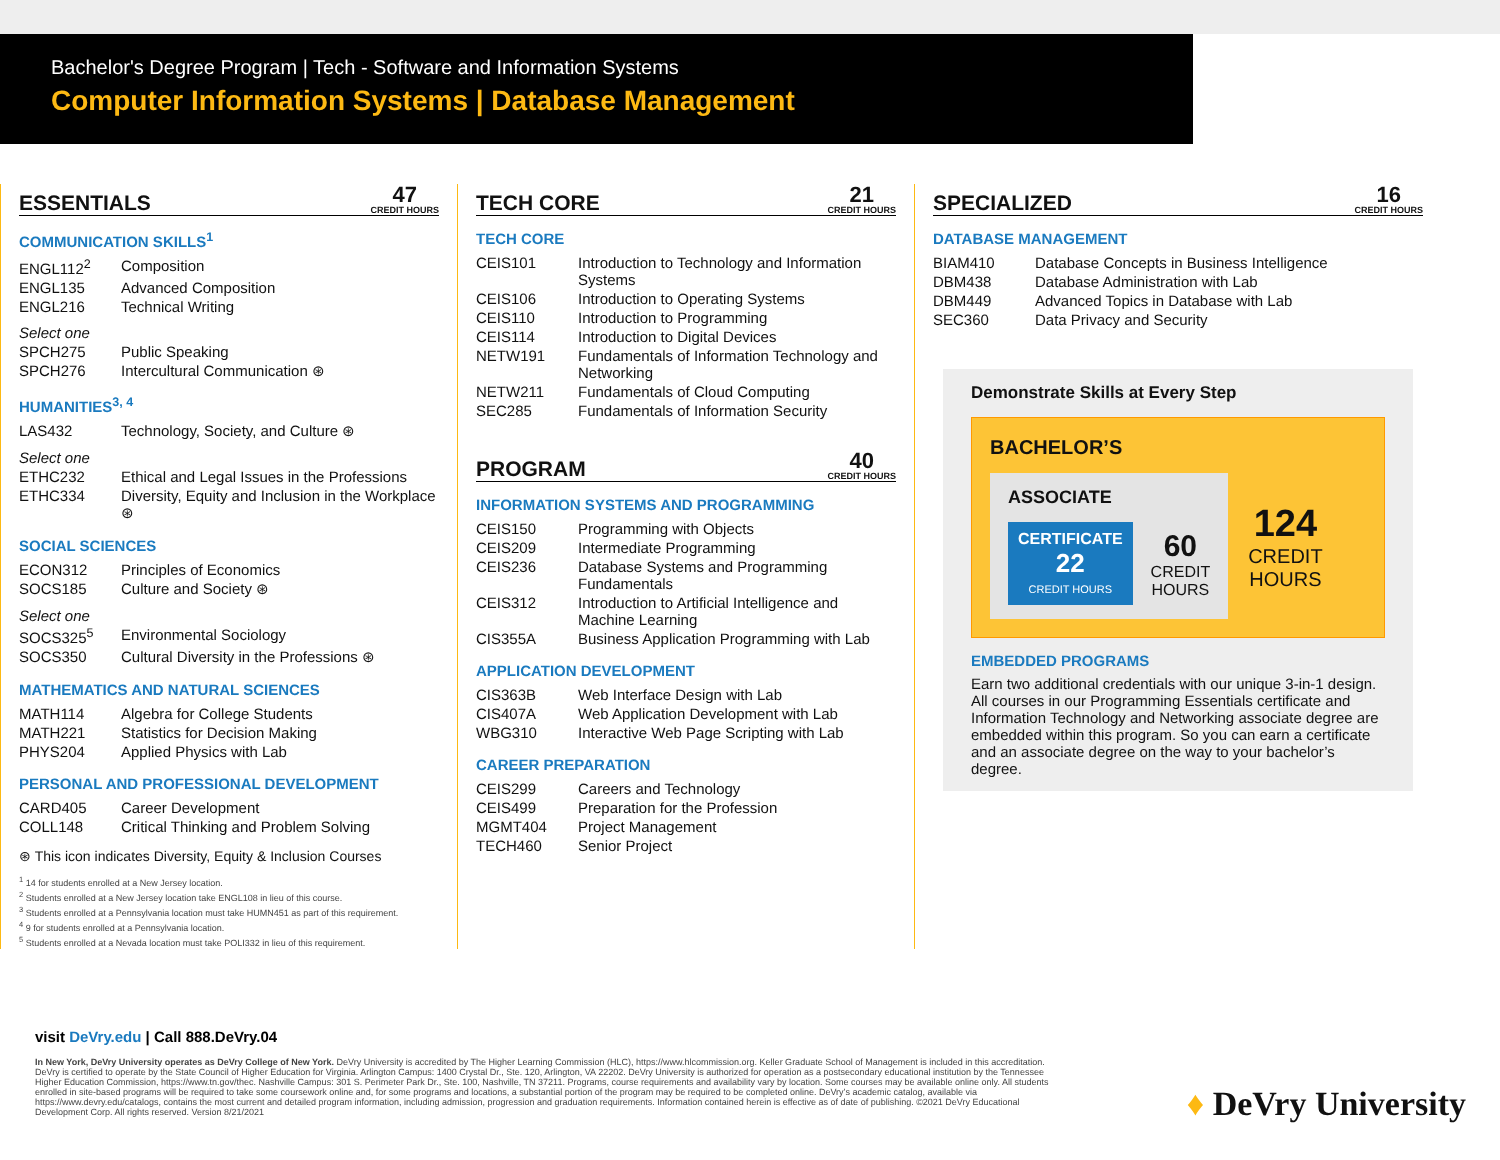Bachelor's Degree Program | Tech - Software and Information Systems
Computer Information Systems | Database Management
ESSENTIALS 47
CREDIT HOURS
COMMUNICATION SKILLS<sup>1</sup>
| ENGL112<sup>2</sup> | Composition |
| ENGL135 | Advanced Composition |
| ENGL216 | Technical Writing |
| Select one | |
| SPCH275 | Public Speaking |
| SPCH276 | Intercultural Communication ⊛ |
HUMANITIES<sup>3, 4</sup>
| LAS432 | Technology, Society, and Culture ⊛ |
| Select one | |
| ETHC232 | Ethical and Legal Issues in the Professions |
| ETHC334 | Diversity, Equity and Inclusion in the Workplace ⊛ |
SOCIAL SCIENCES
| ECON312 | Principles of Economics |
| SOCS185 | Culture and Society ⊛ |
| Select one | |
| SOCS325<sup>5</sup> | Environmental Sociology |
| SOCS350 | Cultural Diversity in the Professions ⊛ |
MATHEMATICS AND NATURAL SCIENCES
| MATH114 | Algebra for College Students |
| MATH221 | Statistics for Decision Making |
| PHYS204 | Applied Physics with Lab |
PERSONAL AND PROFESSIONAL DEVELOPMENT
| CARD405 | Career Development |
| COLL148 | Critical Thinking and Problem Solving |
⊛ This icon indicates Diversity, Equity & Inclusion Courses
<sup>1</sup> 14 for students enrolled at a New Jersey location.
<sup>2</sup> Students enrolled at a New Jersey location take ENGL108 in lieu of this course.
<sup>3</sup> Students enrolled at a Pennsylvania location must take HUMN451 as part of this requirement.
<sup>4</sup> 9 for students enrolled at a Pennsylvania location.
<sup>5</sup> Students enrolled at a Nevada location must take POLI332 in lieu of this requirement.
TECH CORE 21
CREDIT HOURS
TECH CORE
| CEIS101 | Introduction to Technology and Information Systems |
| CEIS106 | Introduction to Operating Systems |
| CEIS110 | Introduction to Programming |
| CEIS114 | Introduction to Digital Devices |
| NETW191 | Fundamentals of Information Technology and Networking |
| NETW211 | Fundamentals of Cloud Computing |
| SEC285 | Fundamentals of Information Security |
PROGRAM 40
CREDIT HOURS
INFORMATION SYSTEMS AND PROGRAMMING
| CEIS150 | Programming with Objects |
| CEIS209 | Intermediate Programming |
| CEIS236 | Database Systems and Programming Fundamentals |
| CEIS312 | Introduction to Artificial Intelligence and Machine Learning |
| CIS355A | Business Application Programming with Lab |
APPLICATION DEVELOPMENT
| CIS363B | Web Interface Design with Lab |
| CIS407A | Web Application Development with Lab |
| WBG310 | Interactive Web Page Scripting with Lab |
CAREER PREPARATION
| CEIS299 | Careers and Technology |
| CEIS499 | Preparation for the Profession |
| MGMT404 | Project Management |
| TECH460 | Senior Project |
SPECIALIZED 16
CREDIT HOURS
DATABASE MANAGEMENT
| BIAM410 | Database Concepts in Business Intelligence |
| DBM438 | Database Administration with Lab |
| DBM449 | Advanced Topics in Database with Lab |
| SEC360 | Data Privacy and Security |
Demonstrate Skills at Every Step
BACHELOR’S
ASSOCIATE
CERTIFICATE
22
CREDIT HOURS
60
CREDIT
HOURS
124
CREDIT
HOURS
EMBEDDED PROGRAMS
Earn two additional credentials with our unique 3-in-1 design. All courses in our Programming Essentials certificate and Information Technology and Networking associate degree are embedded within this program. So you can earn a certificate and an associate degree on the way to your bachelor’s degree.
visit DeVry.edu | Call 888.DeVry.04
In New York, DeVry University operates as DeVry College of New York. DeVry University is accredited by The Higher Learning Commission (HLC), https://www.hlcommission.org. Keller Graduate School of Management is included in this accreditation. DeVry is certified to operate by the State Council of Higher Education for Virginia. Arlington Campus: 1400 Crystal Dr., Ste. 120, Arlington, VA 22202. DeVry University is authorized for operation as a postsecondary educational institution by the Tennessee Higher Education Commission, https://www.tn.gov/thec. Nashville Campus: 301 S. Perimeter Park Dr., Ste. 100, Nashville, TN 37211. Programs, course requirements and availability vary by location. Some courses may be available online only. All students enrolled in site-based programs will be required to take some coursework online and, for some programs and locations, a substantial portion of the program may be required to be completed online. DeVry’s academic catalog, available via https://www.devry.edu/catalogs, contains the most current and detailed program information, including admission, progression and graduation requirements. Information contained herein is effective as of date of publishing. ©2021 DeVry Educational Development Corp. All rights reserved. Version 8/21/2021
♦ DeVry University